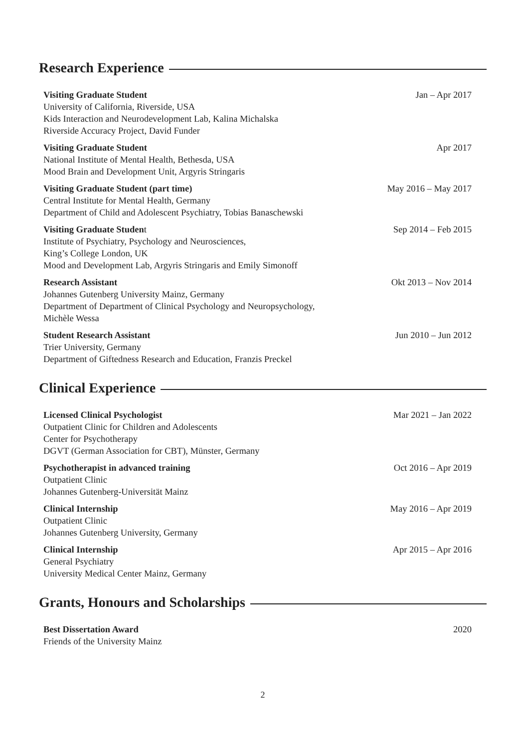Research Experience
Visiting Graduate Student
University of California, Riverside, USA
Kids Interaction and Neurodevelopment Lab, Kalina Michalska
Riverside Accuracy Project, David Funder
Jan – Apr 2017
Visiting Graduate Student
National Institute of Mental Health, Bethesda, USA
Mood Brain and Development Unit, Argyris Stringaris
Apr 2017
Visiting Graduate Student (part time)
Central Institute for Mental Health, Germany
Department of Child and Adolescent Psychiatry, Tobias Banaschewski
May 2016 – May 2017
Visiting Graduate Student
Institute of Psychiatry, Psychology and Neurosciences,
King’s College London, UK
Mood and Development Lab, Argyris Stringaris and Emily Simonoff
Sep 2014 – Feb 2015
Research Assistant
Johannes Gutenberg University Mainz, Germany
Department of Department of Clinical Psychology and Neuropsychology,
Michèle Wessa
Okt 2013 – Nov 2014
Student Research Assistant
Trier University, Germany
Department of Giftedness Research and Education, Franzis Preckel
Jun 2010 – Jun 2012
Clinical Experience
Licensed Clinical Psychologist
Outpatient Clinic for Children and Adolescents
Center for Psychotherapy
DGVT (German Association for CBT), Münster, Germany
Mar 2021 – Jan 2022
Psychotherapist in advanced training
Outpatient Clinic
Johannes Gutenberg-Universität Mainz
Oct 2016 – Apr 2019
Clinical Internship
Outpatient Clinic
Johannes Gutenberg University, Germany
May 2016 – Apr 2019
Clinical Internship
General Psychiatry
University Medical Center Mainz, Germany
Apr 2015 – Apr 2016
Grants, Honours and Scholarships
Best Dissertation Award
Friends of the University Mainz
2020
2